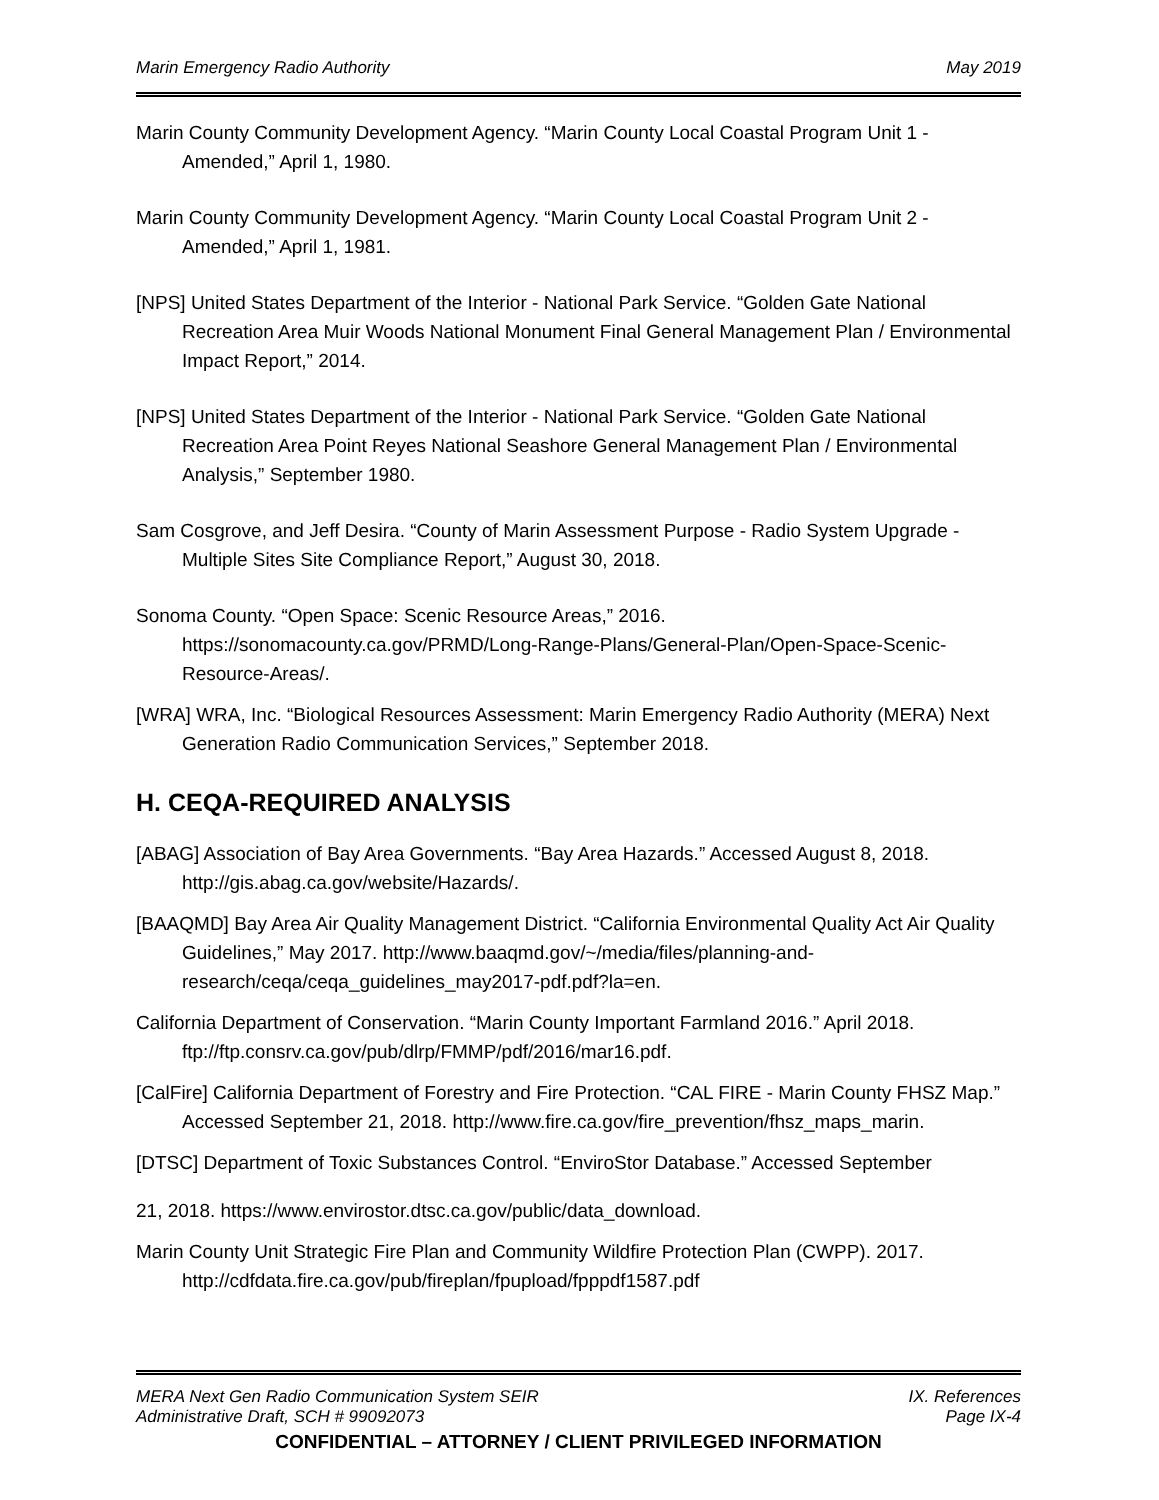Marin Emergency Radio Authority May 2019
Marin County Community Development Agency. “Marin County Local Coastal Program Unit 1 - Amended,” April 1, 1980.
Marin County Community Development Agency. “Marin County Local Coastal Program Unit 2 - Amended,” April 1, 1981.
[NPS] United States Department of the Interior - National Park Service. “Golden Gate National Recreation Area Muir Woods National Monument Final General Management Plan / Environmental Impact Report,” 2014.
[NPS] United States Department of the Interior - National Park Service. “Golden Gate National Recreation Area Point Reyes National Seashore General Management Plan / Environmental Analysis,” September 1980.
Sam Cosgrove, and Jeff Desira. “County of Marin Assessment Purpose - Radio System Upgrade - Multiple Sites Site Compliance Report,” August 30, 2018.
Sonoma County. “Open Space: Scenic Resource Areas,” 2016. https://sonomacounty.ca.gov/PRMD/Long-Range-Plans/General-Plan/Open-Space-Scenic-Resource-Areas/.
[WRA] WRA, Inc. “Biological Resources Assessment: Marin Emergency Radio Authority (MERA) Next Generation Radio Communication Services,” September 2018.
H. CEQA-REQUIRED ANALYSIS
[ABAG] Association of Bay Area Governments. “Bay Area Hazards.” Accessed August 8, 2018. http://gis.abag.ca.gov/website/Hazards/.
[BAAQMD] Bay Area Air Quality Management District. “California Environmental Quality Act Air Quality Guidelines,” May 2017. http://www.baaqmd.gov/~/media/files/planning-and-research/ceqa/ceqa_guidelines_may2017-pdf.pdf?la=en.
California Department of Conservation. “Marin County Important Farmland 2016.” April 2018. ftp://ftp.consrv.ca.gov/pub/dlrp/FMMP/pdf/2016/mar16.pdf.
[CalFire] California Department of Forestry and Fire Protection. “CAL FIRE - Marin County FHSZ Map.” Accessed September 21, 2018. http://www.fire.ca.gov/fire_prevention/fhsz_maps_marin.
[DTSC] Department of Toxic Substances Control. “EnviroStor Database.” Accessed September
21, 2018. https://www.envirostor.dtsc.ca.gov/public/data_download.
Marin County Unit Strategic Fire Plan and Community Wildfire Protection Plan (CWPP). 2017. http://cdfdata.fire.ca.gov/pub/fireplan/fpupload/fpppdf1587.pdf
MERA Next Gen Radio Communication System SEIR IX. References
Administrative Draft, SCH # 99092073 Page IX-4
CONFIDENTIAL – ATTORNEY / CLIENT PRIVILEGED INFORMATION